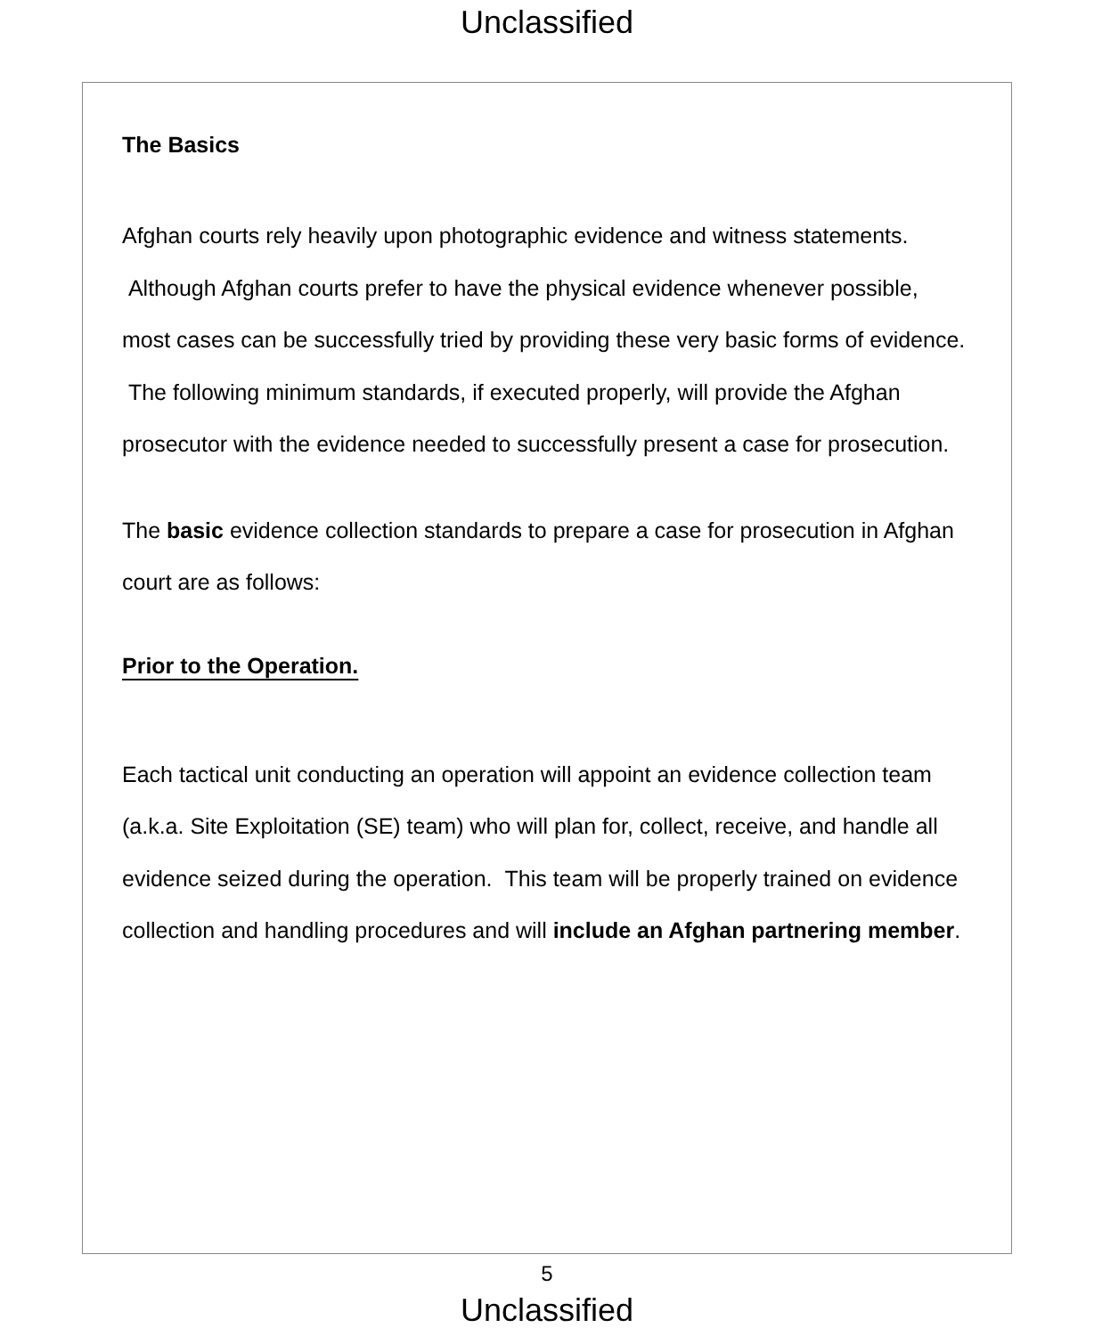Unclassified
The Basics
Afghan courts rely heavily upon photographic evidence and witness statements. Although Afghan courts prefer to have the physical evidence whenever possible, most cases can be successfully tried by providing these very basic forms of evidence. The following minimum standards, if executed properly, will provide the Afghan prosecutor with the evidence needed to successfully present a case for prosecution.
The basic evidence collection standards to prepare a case for prosecution in Afghan court are as follows:
Prior to the Operation.
Each tactical unit conducting an operation will appoint an evidence collection team (a.k.a. Site Exploitation (SE) team) who will plan for, collect, receive, and handle all evidence seized during the operation. This team will be properly trained on evidence collection and handling procedures and will include an Afghan partnering member.
5
Unclassified